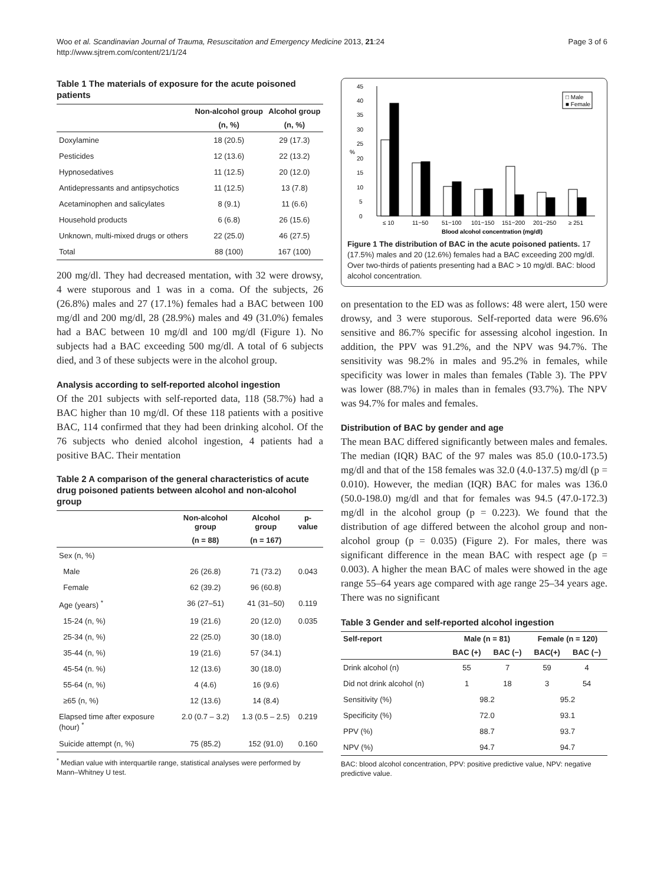Woo et al. Scandinavian Journal of Trauma, Resuscitation and Emergency Medicine 2013, 21:24
http://www.sjtrem.com/content/21/1/24
Page 3 of 6
Table 1 The materials of exposure for the acute poisoned patients
| | Non-alcohol group | Alcohol group |
| --- | --- | --- |
| | (n, %) | (n, %) |
| Doxylamine | 18 (20.5) | 29 (17.3) |
| Pesticides | 12 (13.6) | 22 (13.2) |
| Hypnosedatives | 11 (12.5) | 20 (12.0) |
| Antidepressants and antipsychotics | 11 (12.5) | 13 (7.8) |
| Acetaminophen and salicylates | 8 (9.1) | 11 (6.6) |
| Household products | 6 (6.8) | 26 (15.6) |
| Unknown, multi-mixed drugs or others | 22 (25.0) | 46 (27.5) |
| Total | 88 (100) | 167 (100) |
200 mg/dl. They had decreased mentation, with 32 were drowsy, 4 were stuporous and 1 was in a coma. Of the subjects, 26 (26.8%) males and 27 (17.1%) females had a BAC between 100 mg/dl and 200 mg/dl, 28 (28.9%) males and 49 (31.0%) females had a BAC between 10 mg/dl and 100 mg/dl (Figure 1). No subjects had a BAC exceeding 500 mg/dl. A total of 6 subjects died, and 3 of these subjects were in the alcohol group.
Analysis according to self-reported alcohol ingestion
Of the 201 subjects with self-reported data, 118 (58.7%) had a BAC higher than 10 mg/dl. Of these 118 patients with a positive BAC, 114 confirmed that they had been drinking alcohol. Of the 76 subjects who denied alcohol ingestion, 4 patients had a positive BAC. Their mentation
Table 2 A comparison of the general characteristics of acute drug poisoned patients between alcohol and non-alcohol group
| | Non-alcohol group | Alcohol group | p-value |
| --- | --- | --- | --- |
| | (n = 88) | (n = 167) | |
| Sex (n, %) | | | |
| Male | 26 (26.8) | 71 (73.2) | 0.043 |
| Female | 62 (39.2) | 96 (60.8) | |
| Age (years) <sup>*</sup> | 36 (27–51) | 41 (31–50) | 0.119 |
| 15-24 (n, %) | 19 (21.6) | 20 (12.0) | 0.035 |
| 25-34 (n, %) | 22 (25.0) | 30 (18.0) | |
| 35-44 (n, %) | 19 (21.6) | 57 (34.1) | |
| 45-54 (n. %) | 12 (13.6) | 30 (18.0) | |
| 55-64 (n, %) | 4 (4.6) | 16 (9.6) | |
| ≥65 (n, %) | 12 (13.6) | 14 (8.4) | |
| Elapsed time after exposure (hour) <sup>*</sup> | 2.0 (0.7 – 3.2) | 1.3 (0.5 – 2.5) | 0.219 |
| Suicide attempt (n, %) | 75 (85.2) | 152 (91.0) | 0.160 |
<sup>*</sup> Median value with interquartile range, statistical analyses were performed by Mann–Whitney U test.
0
5
10
15
20
25
30
35
40
45
%
≤ 10
11−50
51−100
101−150
151−200
201−250
≥ 251
Blood alcohol concentration (mg/dl)
□ Male
■ Female
Figure 1 The distribution of BAC in the acute poisoned patients. 17 (17.5%) males and 20 (12.6%) females had a BAC exceeding 200 mg/dl. Over two-thirds of patients presenting had a BAC > 10 mg/dl. BAC: blood alcohol concentration.
on presentation to the ED was as follows: 48 were alert, 150 were drowsy, and 3 were stuporous. Self-reported data were 96.6% sensitive and 86.7% specific for assessing alcohol ingestion. In addition, the PPV was 91.2%, and the NPV was 94.7%. The sensitivity was 98.2% in males and 95.2% in females, while specificity was lower in males than females (Table 3). The PPV was lower (88.7%) in males than in females (93.7%). The NPV was 94.7% for males and females.
Distribution of BAC by gender and age
The mean BAC differed significantly between males and females. The median (IQR) BAC of the 97 males was 85.0 (10.0-173.5) mg/dl and that of the 158 females was 32.0 (4.0-137.5) mg/dl (p = 0.010). However, the median (IQR) BAC for males was 136.0 (50.0-198.0) mg/dl and that for females was 94.5 (47.0-172.3) mg/dl in the alcohol group (p = 0.223). We found that the distribution of age differed between the alcohol group and non-alcohol group (p = 0.035) (Figure 2). For males, there was significant difference in the mean BAC with respect age (p = 0.003). A higher the mean BAC of males were showed in the age range 55–64 years age compared with age range 25–34 years age. There was no significant
Table 3 Gender and self-reported alcohol ingestion
| Self-report | Male (n = 81) | | Female (n = 120) | |
| --- | --- | --- | --- | --- |
| | BAC (+) | BAC (−) | BAC(+) | BAC (−) |
| Drink alcohol (n) | 55 | 7 | 59 | 4 |
| Did not drink alcohol (n) | 1 | 18 | 3 | 54 |
| Sensitivity (%) | 98.2 | | 95.2 | |
| Specificity (%) | 72.0 | | 93.1 | |
| PPV (%) | 88.7 | | 93.7 | |
| NPV (%) | 94.7 | | 94.7 | |
BAC: blood alcohol concentration, PPV: positive predictive value, NPV: negative predictive value.